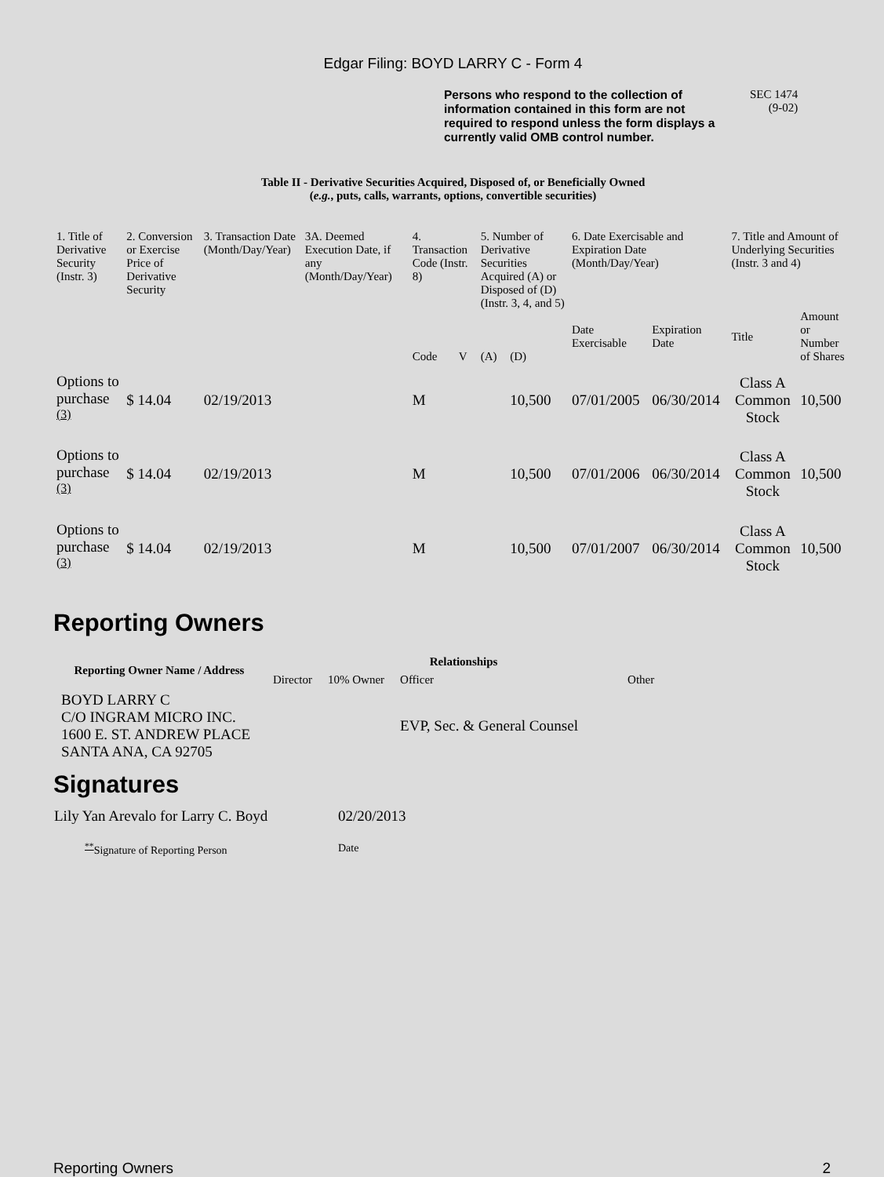Edgar Filing: BOYD LARRY C - Form 4
Persons who respond to the collection of information contained in this form are not required to respond unless the form displays a currently valid OMB control number.
SEC 1474
(9-02)
Table II - Derivative Securities Acquired, Disposed of, or Beneficially Owned
(e.g., puts, calls, warrants, options, convertible securities)
| 1. Title of Derivative Security (Instr. 3) | 2. Conversion or Exercise Price of Derivative Security | 3. Transaction Date (Month/Day/Year) | 3A. Deemed Execution Date, if any (Month/Day/Year) | 4. Transaction Code (Instr. 8) | | 5. Number of Derivative Securities Acquired (A) or Disposed of (D) (Instr. 3, 4, and 5) | | 6. Date Exercisable and Expiration Date (Month/Day/Year) | | 7. Title and Amount of Underlying Securities (Instr. 3 and 4) | |
| --- | --- | --- | --- | --- | --- | --- | --- | --- | --- | --- | --- |
| | | | | Code | V | (A) | (D) | Date Exercisable | Expiration Date | Title | Amount or Number of Shares |
| Options to purchase <sup>(3)</sup> | $ 14.04 | 02/19/2013 | | M | | | 10,500 | 07/01/2005 | 06/30/2014 | Class A Common Stock | 10,500 |
| Options to purchase <sup>(3)</sup> | $ 14.04 | 02/19/2013 | | M | | | 10,500 | 07/01/2006 | 06/30/2014 | Class A Common Stock | 10,500 |
| Options to purchase <sup>(3)</sup> | $ 14.04 | 02/19/2013 | | M | | | 10,500 | 07/01/2007 | 06/30/2014 | Class A Common Stock | 10,500 |
Reporting Owners
| Reporting Owner Name / Address | Relationships | | | |
| --- | --- | --- | --- | --- |
| | Director | 10% Owner | Officer | Other |
| BOYD LARRY C C/O INGRAM MICRO INC. 1600 E. ST. ANDREW PLACE SANTA ANA, CA 92705 | | | EVP, Sec. & General Counsel | |
Signatures
| Lily Yan Arevalo for Larry C. Boyd | 02/20/2013 |
| <sup>**</sup> Signature of Reporting Person | Date |
Reporting Owners 2